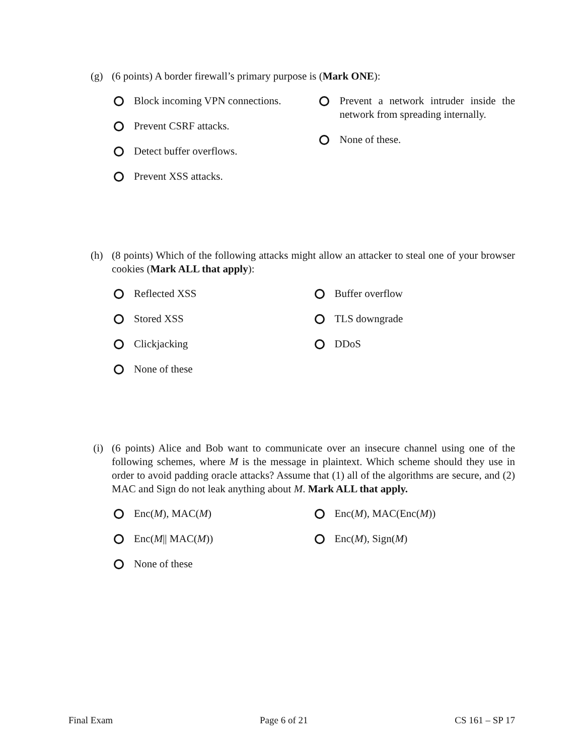(g)
(6 points) A border firewall’s primary purpose is (Mark ONE):
Block incoming VPN connections.
Prevent CSRF attacks.
Detect buffer overflows.
Prevent XSS attacks.
Prevent a network intruder inside the network from spreading internally.
None of these.
(h)
(8 points) Which of the following attacks might allow an attacker to steal one of your browser cookies (Mark ALL that apply):
Reflected XSS
Stored XSS
Clickjacking
None of these
Buffer overflow
TLS downgrade
DDoS
(i)
(6 points) Alice and Bob want to communicate over an insecure channel using one of the following schemes, where M is the message in plaintext. Which scheme should they use in order to avoid padding oracle attacks? Assume that (1) all of the algorithms are secure, and (2) MAC and Sign do not leak anything about M. Mark ALL that apply.
Enc(M), MAC(M)
Enc(M || MAC(M))
None of these
Enc(M), MAC(Enc(M))
Enc(M), Sign(M)
Final Exam Page 6 of 21 CS 161 – SP 17